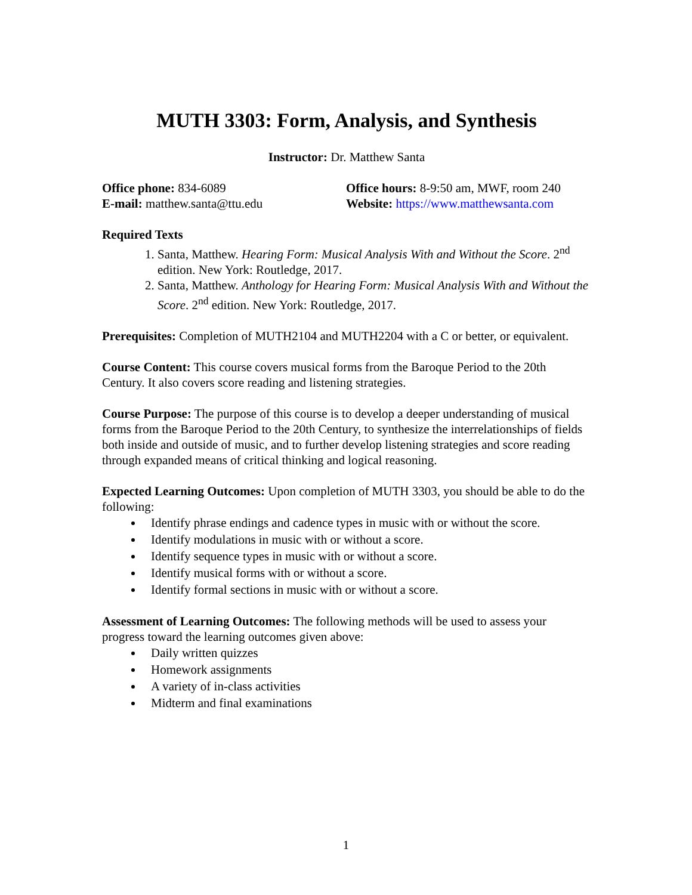MUTH 3303: Form, Analysis, and Synthesis
Instructor: Dr. Matthew Santa
Office phone: 834-6089
E-mail: matthew.santa@ttu.edu
Office hours: 8-9:50 am, MWF, room 240
Website: https://www.matthewsanta.com
Required Texts
1. Santa, Matthew. Hearing Form: Musical Analysis With and Without the Score. 2<sup>nd</sup> edition. New York: Routledge, 2017.
2. Santa, Matthew. Anthology for Hearing Form: Musical Analysis With and Without the Score. 2<sup>nd</sup> edition. New York: Routledge, 2017.
Prerequisites: Completion of MUTH2104 and MUTH2204 with a C or better, or equivalent.
Course Content: This course covers musical forms from the Baroque Period to the 20th Century. It also covers score reading and listening strategies.
Course Purpose: The purpose of this course is to develop a deeper understanding of musical forms from the Baroque Period to the 20th Century, to synthesize the interrelationships of fields both inside and outside of music, and to further develop listening strategies and score reading through expanded means of critical thinking and logical reasoning.
Expected Learning Outcomes: Upon completion of MUTH 3303, you should be able to do the following:
Identify phrase endings and cadence types in music with or without the score.
Identify modulations in music with or without a score.
Identify sequence types in music with or without a score.
Identify musical forms with or without a score.
Identify formal sections in music with or without a score.
Assessment of Learning Outcomes: The following methods will be used to assess your progress toward the learning outcomes given above:
Daily written quizzes
Homework assignments
A variety of in-class activities
Midterm and final examinations
1